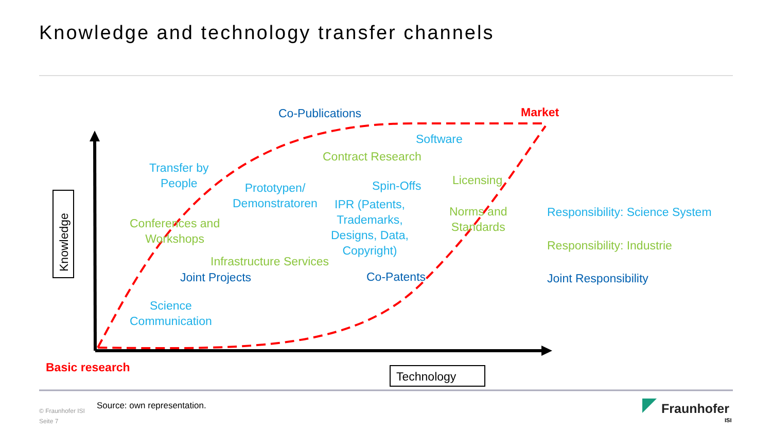Knowledge and technology transfer channels
Knowledge
Co-Publications Market
Software
Contract Research
Transfer by
People
Prototypen/
Demonstratoren
Spin-Offs Licensing
IPR (Patents,
Trademarks,
Designs, Data,
Copyright)
Norms and
Standards
Conferences and
Workshops
Infrastructure Services
Joint Projects Co-Patents
Science
Communication
Responsibility: Science System
Responsibility: Industrie
Joint Responsibility
Basic research
Technology
Source: own representation.
© Fraunhofer ISI
Seite 7
Fraunhofer
ISI